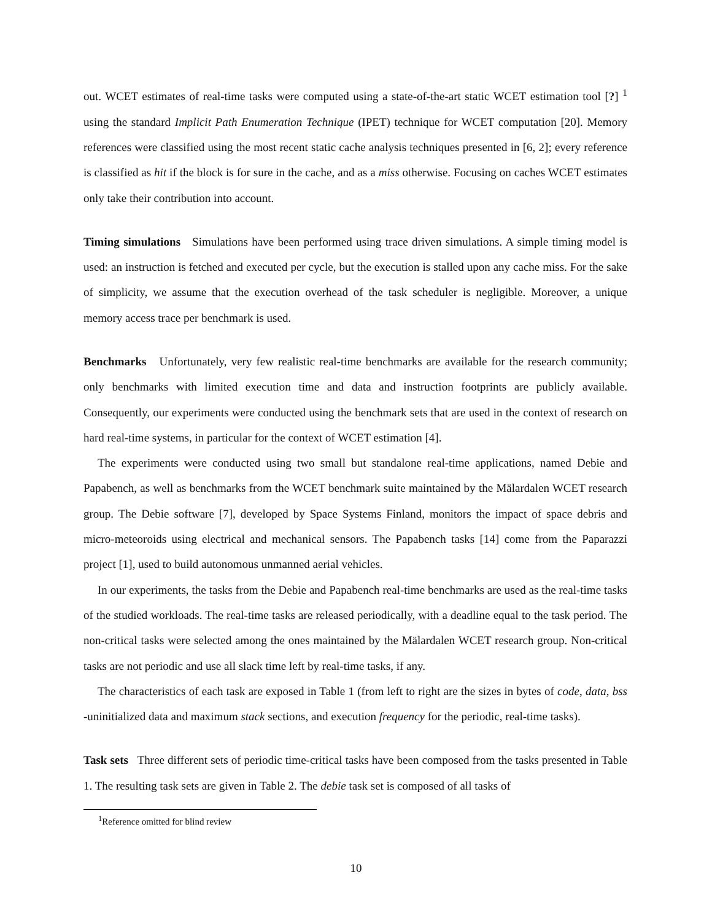out. WCET estimates of real-time tasks were computed using a state-of-the-art static WCET estimation tool [?] <sup>1</sup> using the standard Implicit Path Enumeration Technique (IPET) technique for WCET computation [20]. Memory references were classified using the most recent static cache analysis techniques presented in [6, 2]; every reference is classified as hit if the block is for sure in the cache, and as a miss otherwise. Focusing on caches WCET estimates only take their contribution into account.
Timing simulations Simulations have been performed using trace driven simulations. A simple timing model is used: an instruction is fetched and executed per cycle, but the execution is stalled upon any cache miss. For the sake of simplicity, we assume that the execution overhead of the task scheduler is negligible. Moreover, a unique memory access trace per benchmark is used.
Benchmarks Unfortunately, very few realistic real-time benchmarks are available for the research community; only benchmarks with limited execution time and data and instruction footprints are publicly available. Consequently, our experiments were conducted using the benchmark sets that are used in the context of research on hard real-time systems, in particular for the context of WCET estimation [4].
The experiments were conducted using two small but standalone real-time applications, named Debie and Papabench, as well as benchmarks from the WCET benchmark suite maintained by the Mälardalen WCET research group. The Debie software [7], developed by Space Systems Finland, monitors the impact of space debris and micro-meteoroids using electrical and mechanical sensors. The Papabench tasks [14] come from the Paparazzi project [1], used to build autonomous unmanned aerial vehicles.
In our experiments, the tasks from the Debie and Papabench real-time benchmarks are used as the real-time tasks of the studied workloads. The real-time tasks are released periodically, with a deadline equal to the task period. The non-critical tasks were selected among the ones maintained by the Mälardalen WCET research group. Non-critical tasks are not periodic and use all slack time left by real-time tasks, if any.
The characteristics of each task are exposed in Table 1 (from left to right are the sizes in bytes of code, data, bss -uninitialized data and maximum stack sections, and execution frequency for the periodic, real-time tasks).
Task sets Three different sets of periodic time-critical tasks have been composed from the tasks presented in Table 1. The resulting task sets are given in Table 2. The debie task set is composed of all tasks of
<sup>1</sup> Reference omitted for blind review
10